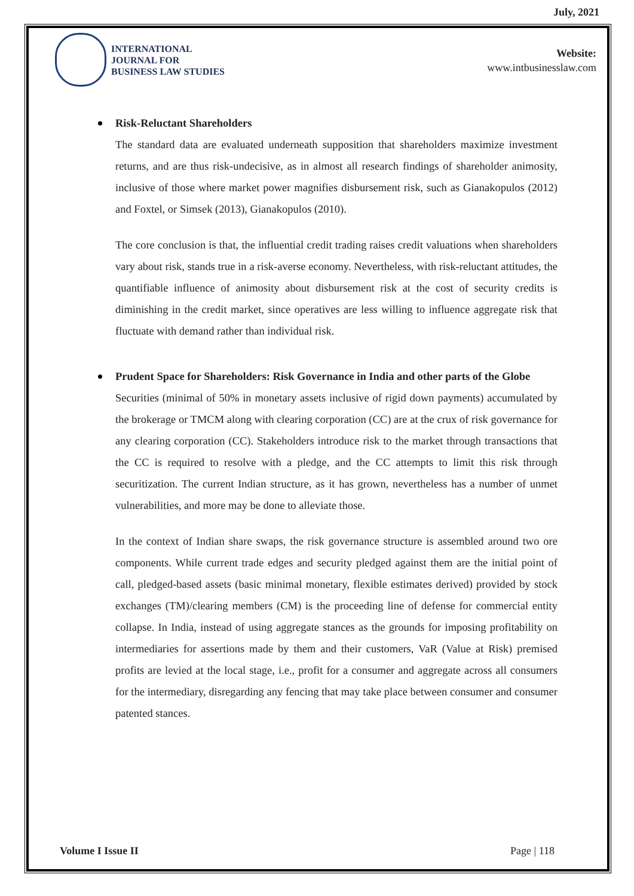July, 2021
INTERNATIONAL
JOURNAL FOR
BUSINESS LAW STUDIES
Website:
www.intbusinesslaw.com
Risk-Reluctant Shareholders
The standard data are evaluated underneath supposition that shareholders maximize investment returns, and are thus risk-undecisive, as in almost all research findings of shareholder animosity, inclusive of those where market power magnifies disbursement risk, such as Gianakopulos (2012) and Foxtel, or Simsek (2013), Gianakopulos (2010).
The core conclusion is that, the influential credit trading raises credit valuations when shareholders vary about risk, stands true in a risk-averse economy. Nevertheless, with risk-reluctant attitudes, the quantifiable influence of animosity about disbursement risk at the cost of security credits is diminishing in the credit market, since operatives are less willing to influence aggregate risk that fluctuate with demand rather than individual risk.
Prudent Space for Shareholders: Risk Governance in India and other parts of the Globe
Securities (minimal of 50% in monetary assets inclusive of rigid down payments) accumulated by the brokerage or TMCM along with clearing corporation (CC) are at the crux of risk governance for any clearing corporation (CC). Stakeholders introduce risk to the market through transactions that the CC is required to resolve with a pledge, and the CC attempts to limit this risk through securitization. The current Indian structure, as it has grown, nevertheless has a number of unmet vulnerabilities, and more may be done to alleviate those.
In the context of Indian share swaps, the risk governance structure is assembled around two ore components. While current trade edges and security pledged against them are the initial point of call, pledged-based assets (basic minimal monetary, flexible estimates derived) provided by stock exchanges (TM)/clearing members (CM) is the proceeding line of defense for commercial entity collapse. In India, instead of using aggregate stances as the grounds for imposing profitability on intermediaries for assertions made by them and their customers, VaR (Value at Risk) premised profits are levied at the local stage, i.e., profit for a consumer and aggregate across all consumers for the intermediary, disregarding any fencing that may take place between consumer and consumer patented stances.
Volume I Issue II Page | 118